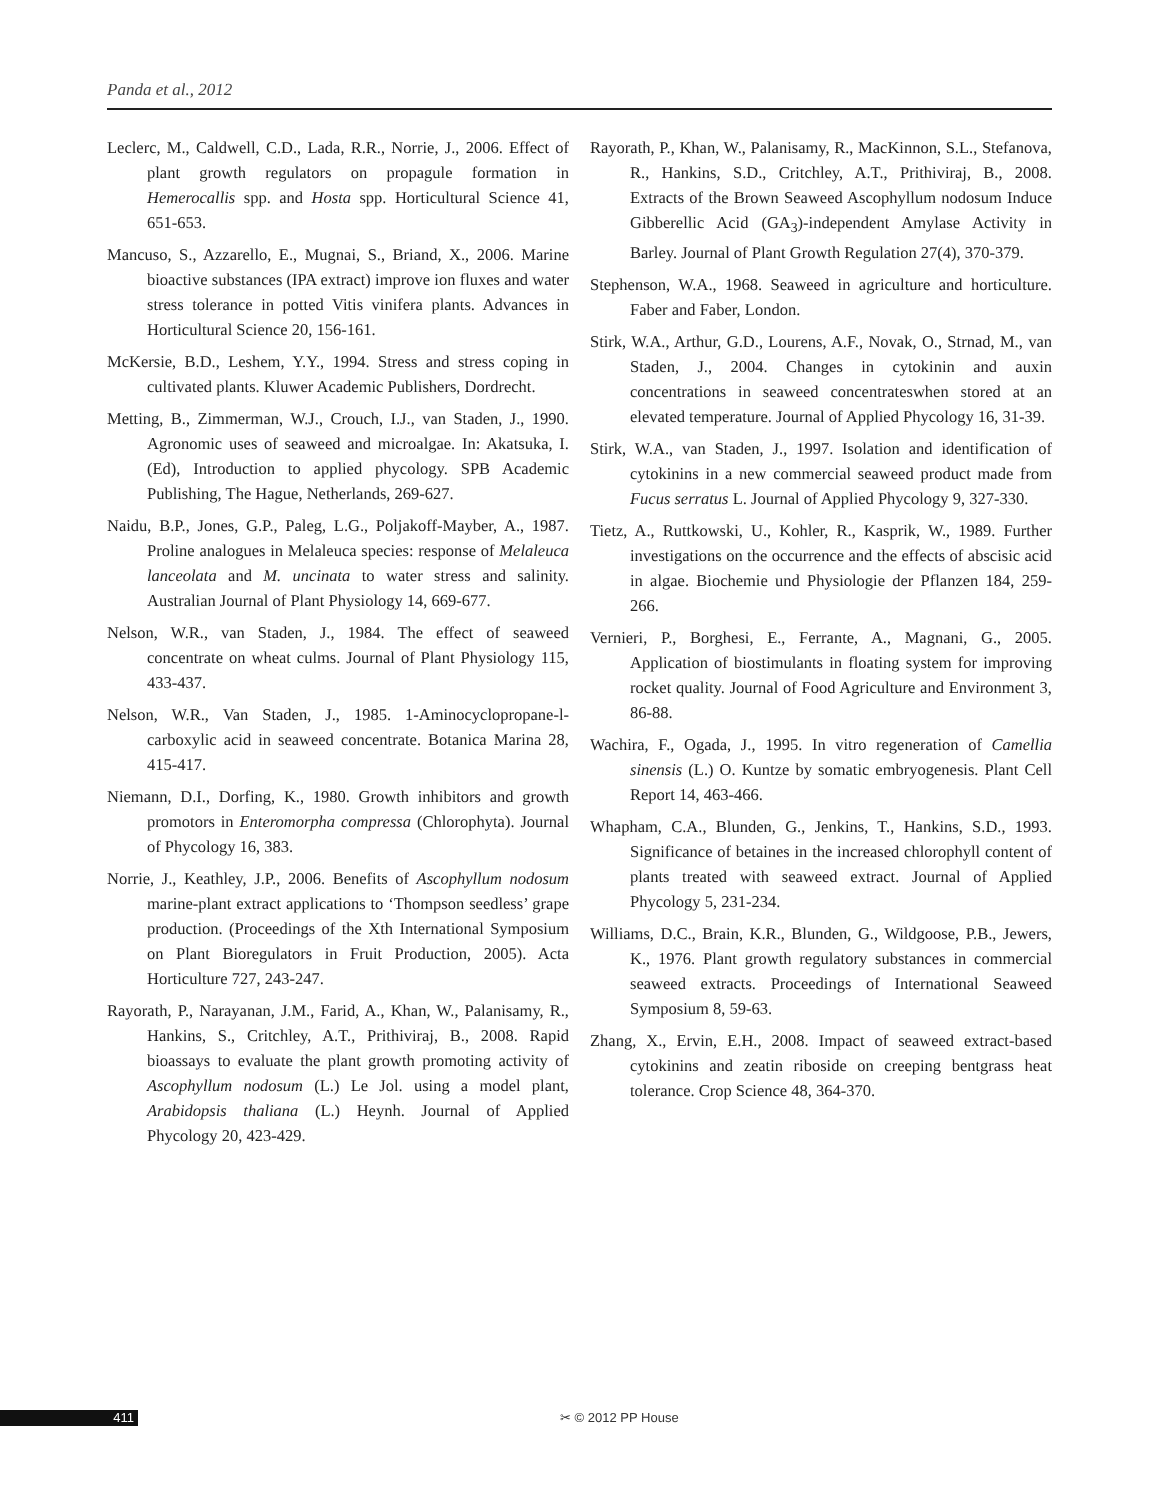Panda et al., 2012
Leclerc, M., Caldwell, C.D., Lada, R.R., Norrie, J., 2006. Effect of plant growth regulators on propagule formation in Hemerocallis spp. and Hosta spp. Horticultural Science 41, 651-653.
Mancuso, S., Azzarello, E., Mugnai, S., Briand, X., 2006. Marine bioactive substances (IPA extract) improve ion fluxes and water stress tolerance in potted Vitis vinifera plants. Advances in Horticultural Science 20, 156-161.
McKersie, B.D., Leshem, Y.Y., 1994. Stress and stress coping in cultivated plants. Kluwer Academic Publishers, Dordrecht.
Metting, B., Zimmerman, W.J., Crouch, I.J., van Staden, J., 1990. Agronomic uses of seaweed and microalgae. In: Akatsuka, I. (Ed), Introduction to applied phycology. SPB Academic Publishing, The Hague, Netherlands, 269-627.
Naidu, B.P., Jones, G.P., Paleg, L.G., Poljakoff-Mayber, A., 1987. Proline analogues in Melaleuca species: response of Melaleuca lanceolata and M. uncinata to water stress and salinity. Australian Journal of Plant Physiology 14, 669-677.
Nelson, W.R., van Staden, J., 1984. The effect of seaweed concentrate on wheat culms. Journal of Plant Physiology 115, 433-437.
Nelson, W.R., Van Staden, J., 1985. 1-Aminocyclopropane-l-carboxylic acid in seaweed concentrate. Botanica Marina 28, 415-417.
Niemann, D.I., Dorfing, K., 1980. Growth inhibitors and growth promotors in Enteromorpha compressa (Chlorophyta). Journal of Phycology 16, 383.
Norrie, J., Keathley, J.P., 2006. Benefits of Ascophyllum nodosum marine-plant extract applications to ‘Thompson seedless’ grape production. (Proceedings of the Xth International Symposium on Plant Bioregulators in Fruit Production, 2005). Acta Horticulture 727, 243-247.
Rayorath, P., Narayanan, J.M., Farid, A., Khan, W., Palanisamy, R., Hankins, S., Critchley, A.T., Prithiviraj, B., 2008. Rapid bioassays to evaluate the plant growth promoting activity of Ascophyllum nodosum (L.) Le Jol. using a model plant, Arabidopsis thaliana (L.) Heynh. Journal of Applied Phycology 20, 423-429.
Rayorath, P., Khan, W., Palanisamy, R., MacKinnon, S.L., Stefanova, R., Hankins, S.D., Critchley, A.T., Prithiviraj, B., 2008. Extracts of the Brown Seaweed Ascophyllum nodosum Induce Gibberellic Acid (GA<sub>3</sub>)-independent Amylase Activity in Barley. Journal of Plant Growth Regulation 27(4), 370-379.
Stephenson, W.A., 1968. Seaweed in agriculture and horticulture. Faber and Faber, London.
Stirk, W.A., Arthur, G.D., Lourens, A.F., Novak, O., Strnad, M., van Staden, J., 2004. Changes in cytokinin and auxin concentrations in seaweed concentrateswhen stored at an elevated temperature. Journal of Applied Phycology 16, 31-39.
Stirk, W.A., van Staden, J., 1997. Isolation and identification of cytokinins in a new commercial seaweed product made from Fucus serratus L. Journal of Applied Phycology 9, 327-330.
Tietz, A., Ruttkowski, U., Kohler, R., Kasprik, W., 1989. Further investigations on the occurrence and the effects of abscisic acid in algae. Biochemie und Physiologie der Pflanzen 184, 259-266.
Vernieri, P., Borghesi, E., Ferrante, A., Magnani, G., 2005. Application of biostimulants in floating system for improving rocket quality. Journal of Food Agriculture and Environment 3, 86-88.
Wachira, F., Ogada, J., 1995. In vitro regeneration of Camellia sinensis (L.) O. Kuntze by somatic embryogenesis. Plant Cell Report 14, 463-466.
Whapham, C.A., Blunden, G., Jenkins, T., Hankins, S.D., 1993. Significance of betaines in the increased chlorophyll content of plants treated with seaweed extract. Journal of Applied Phycology 5, 231-234.
Williams, D.C., Brain, K.R., Blunden, G., Wildgoose, P.B., Jewers, K., 1976. Plant growth regulatory substances in commercial seaweed extracts. Proceedings of International Seaweed Symposium 8, 59-63.
Zhang, X., Ervin, E.H., 2008. Impact of seaweed extract-based cytokinins and zeatin riboside on creeping bentgrass heat tolerance. Crop Science 48, 364-370.
411 ✂ © 2012 PP House